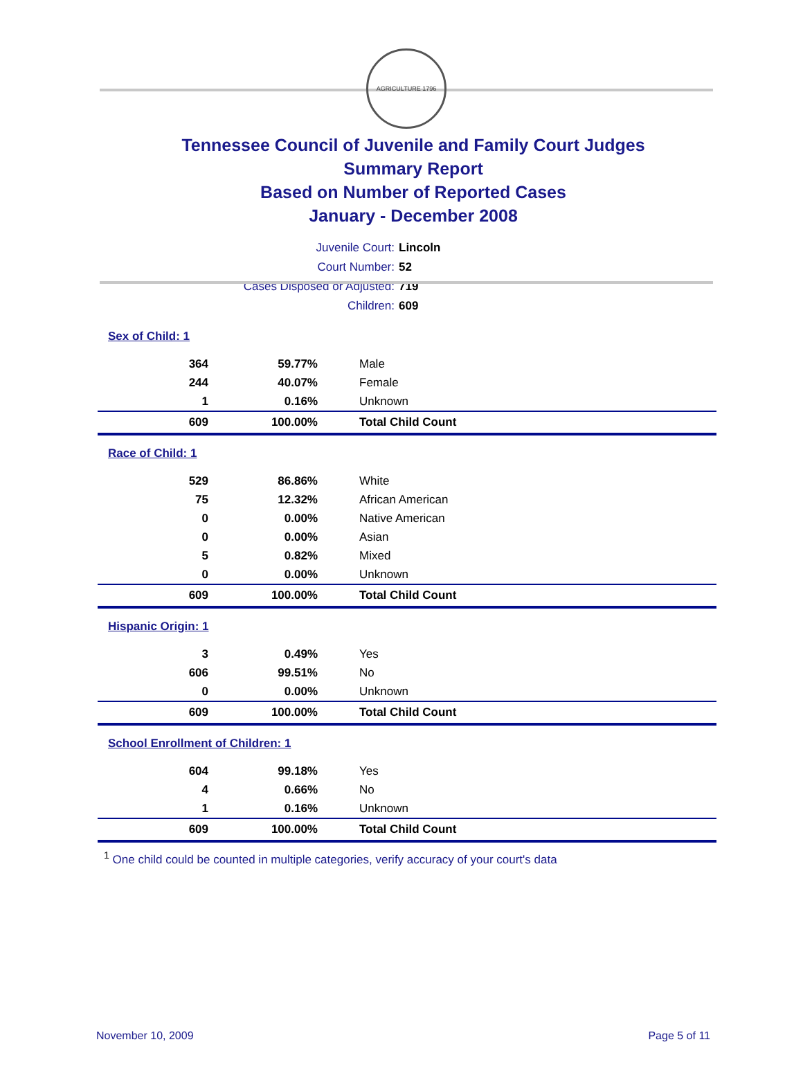AGRICULTURE 1796
Tennessee Council of Juvenile and Family Court Judges
Summary Report
Based on Number of Reported Cases
January - December 2008
Juvenile Court: Lincoln
Court Number: 52
Cases Disposed or Adjusted: 719
Children: 609
| Sex of Child: 1 | | |
| 364 | 59.77% | Male |
| 244 | 40.07% | Female |
| 1 | 0.16% | Unknown |
| 609 | 100.00% | Total Child Count |
| Race of Child: 1 | | |
| 529 | 86.86% | White |
| 75 | 12.32% | African American |
| 0 | 0.00% | Native American |
| 0 | 0.00% | Asian |
| 5 | 0.82% | Mixed |
| 0 | 0.00% | Unknown |
| 609 | 100.00% | Total Child Count |
| Hispanic Origin: 1 | | |
| 3 | 0.49% | Yes |
| 606 | 99.51% | No |
| 0 | 0.00% | Unknown |
| 609 | 100.00% | Total Child Count |
| School Enrollment of Children: 1 | | |
| 604 | 99.18% | Yes |
| 4 | 0.66% | No |
| 1 | 0.16% | Unknown |
| 609 | 100.00% | Total Child Count |
<sup>1</sup> One child could be counted in multiple categories, verify accuracy of your court's data
November 10, 2009 Page 5 of 11